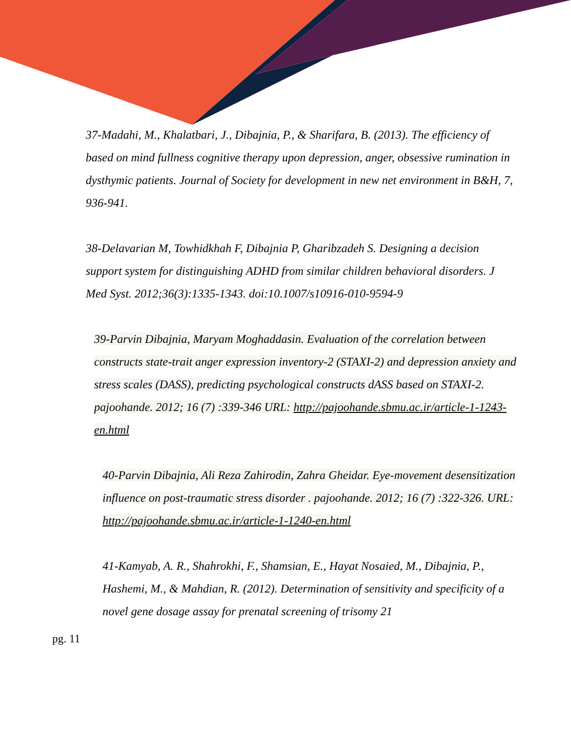37-Madahi, M., Khalatbari, J., Dibajnia, P., & Sharifara, B. (2013). The efficiency of based on mind fullness cognitive therapy upon depression, anger, obsessive rumination in dysthymic patients. Journal of Society for development in new net environment in B&H, 7, 936-941.
38-Delavarian M, Towhidkhah F, Dibajnia P, Gharibzadeh S. Designing a decision support system for distinguishing ADHD from similar children behavioral disorders. J Med Syst. 2012;36(3):1335-1343. doi:10.1007/s10916-010-9594-9
39-Parvin Dibajnia, Maryam Moghaddasin. Evaluation of the correlation between constructs state-trait anger expression inventory-2 (STAXI-2) and depression anxiety and stress scales (DASS), predicting psychological constructs dASS based on STAXI-2. pajoohande. 2012; 16 (7) :339-346 URL: http://pajoohande.sbmu.ac.ir/article-1-1243-en.html
40-Parvin Dibajnia, Ali Reza Zahirodin, Zahra Gheidar. Eye-movement desensitization influence on post-traumatic stress disorder . pajoohande. 2012; 16 (7) :322-326. URL: http://pajoohande.sbmu.ac.ir/article-1-1240-en.html
41-Kamyab, A. R., Shahrokhi, F., Shamsian, E., Hayat Nosaied, M., Dibajnia, P., Hashemi, M., & Mahdian, R. (2012). Determination of sensitivity and specificity of a novel gene dosage assay for prenatal screening of trisomy 21
pg. 11